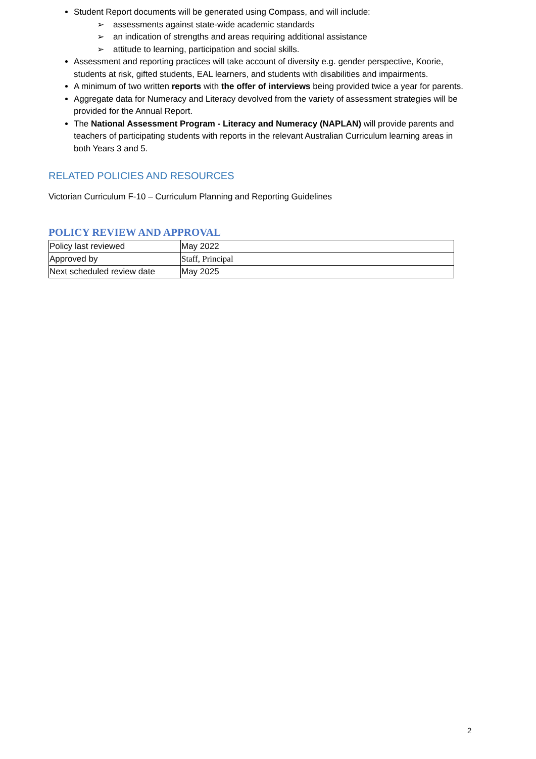Student Report documents will be generated using Compass, and will include:
➢ assessments against state-wide academic standards
➢ an indication of strengths and areas requiring additional assistance
➢ attitude to learning, participation and social skills.
Assessment and reporting practices will take account of diversity e.g. gender perspective, Koorie, students at risk, gifted students, EAL learners, and students with disabilities and impairments.
A minimum of two written reports with the offer of interviews being provided twice a year for parents.
Aggregate data for Numeracy and Literacy devolved from the variety of assessment strategies will be provided for the Annual Report.
The National Assessment Program - Literacy and Numeracy (NAPLAN) will provide parents and teachers of participating students with reports in the relevant Australian Curriculum learning areas in both Years 3 and 5.
RELATED POLICIES AND RESOURCES
Victorian Curriculum F-10 – Curriculum Planning and Reporting Guidelines
POLICY REVIEW AND APPROVAL
| Policy last reviewed | May 2022 |
| Approved by | Staff, Principal |
| Next scheduled review date | May 2025 |
2